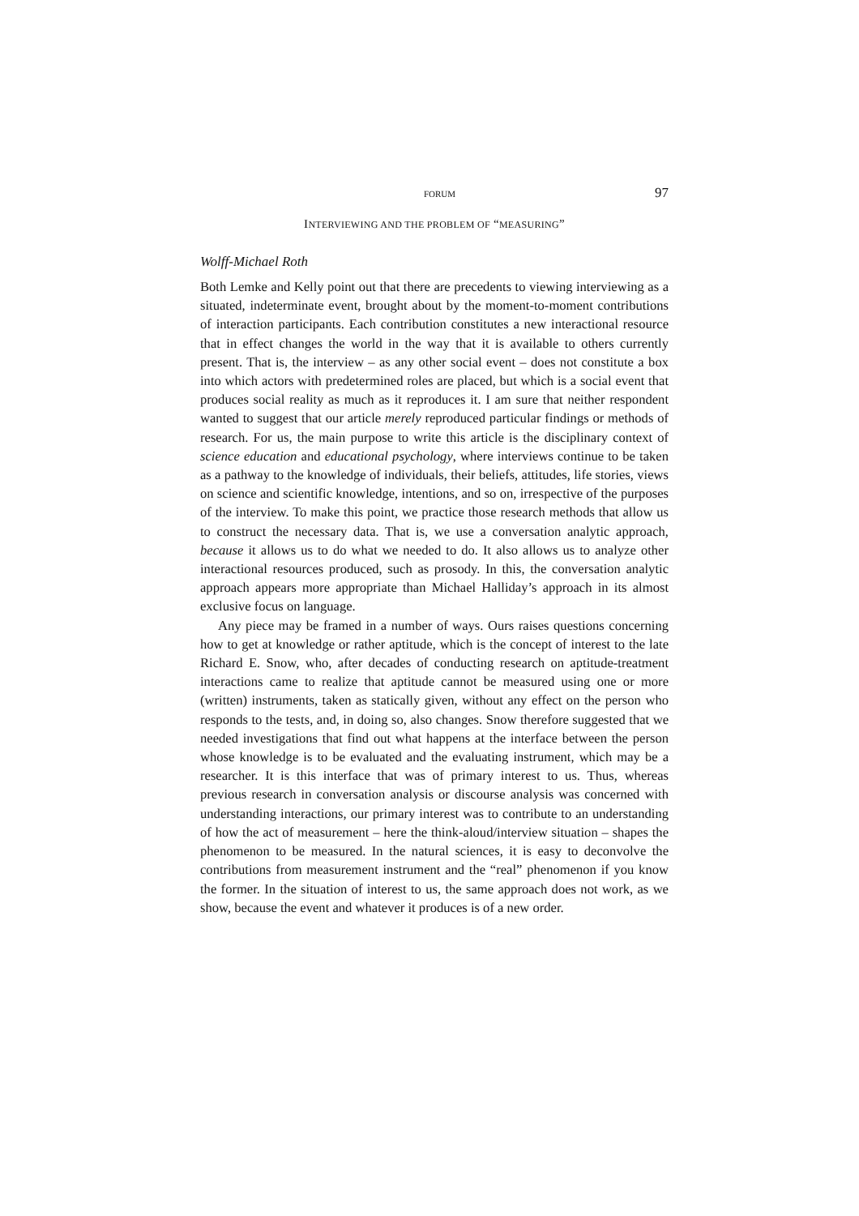FORUM 97
INTERVIEWING AND THE PROBLEM OF “MEASURING”
Wolff-Michael Roth
Both Lemke and Kelly point out that there are precedents to viewing interviewing as a situated, indeterminate event, brought about by the moment-to-moment contributions of interaction participants. Each contribution constitutes a new interactional resource that in effect changes the world in the way that it is available to others currently present. That is, the interview – as any other social event – does not constitute a box into which actors with predetermined roles are placed, but which is a social event that produces social reality as much as it reproduces it. I am sure that neither respondent wanted to suggest that our article merely reproduced particular findings or methods of research. For us, the main purpose to write this article is the disciplinary context of science education and educational psychology, where interviews continue to be taken as a pathway to the knowledge of individuals, their beliefs, attitudes, life stories, views on science and scientific knowledge, intentions, and so on, irrespective of the purposes of the interview. To make this point, we practice those research methods that allow us to construct the necessary data. That is, we use a conversation analytic approach, because it allows us to do what we needed to do. It also allows us to analyze other interactional resources produced, such as prosody. In this, the conversation analytic approach appears more appropriate than Michael Halliday’s approach in its almost exclusive focus on language.
Any piece may be framed in a number of ways. Ours raises questions concerning how to get at knowledge or rather aptitude, which is the concept of interest to the late Richard E. Snow, who, after decades of conducting research on aptitude-treatment interactions came to realize that aptitude cannot be measured using one or more (written) instruments, taken as statically given, without any effect on the person who responds to the tests, and, in doing so, also changes. Snow therefore suggested that we needed investigations that find out what happens at the interface between the person whose knowledge is to be evaluated and the evaluating instrument, which may be a researcher. It is this interface that was of primary interest to us. Thus, whereas previous research in conversation analysis or discourse analysis was concerned with understanding interactions, our primary interest was to contribute to an understanding of how the act of measurement – here the think-aloud/interview situation – shapes the phenomenon to be measured. In the natural sciences, it is easy to deconvolve the contributions from measurement instrument and the “real” phenomenon if you know the former. In the situation of interest to us, the same approach does not work, as we show, because the event and whatever it produces is of a new order.